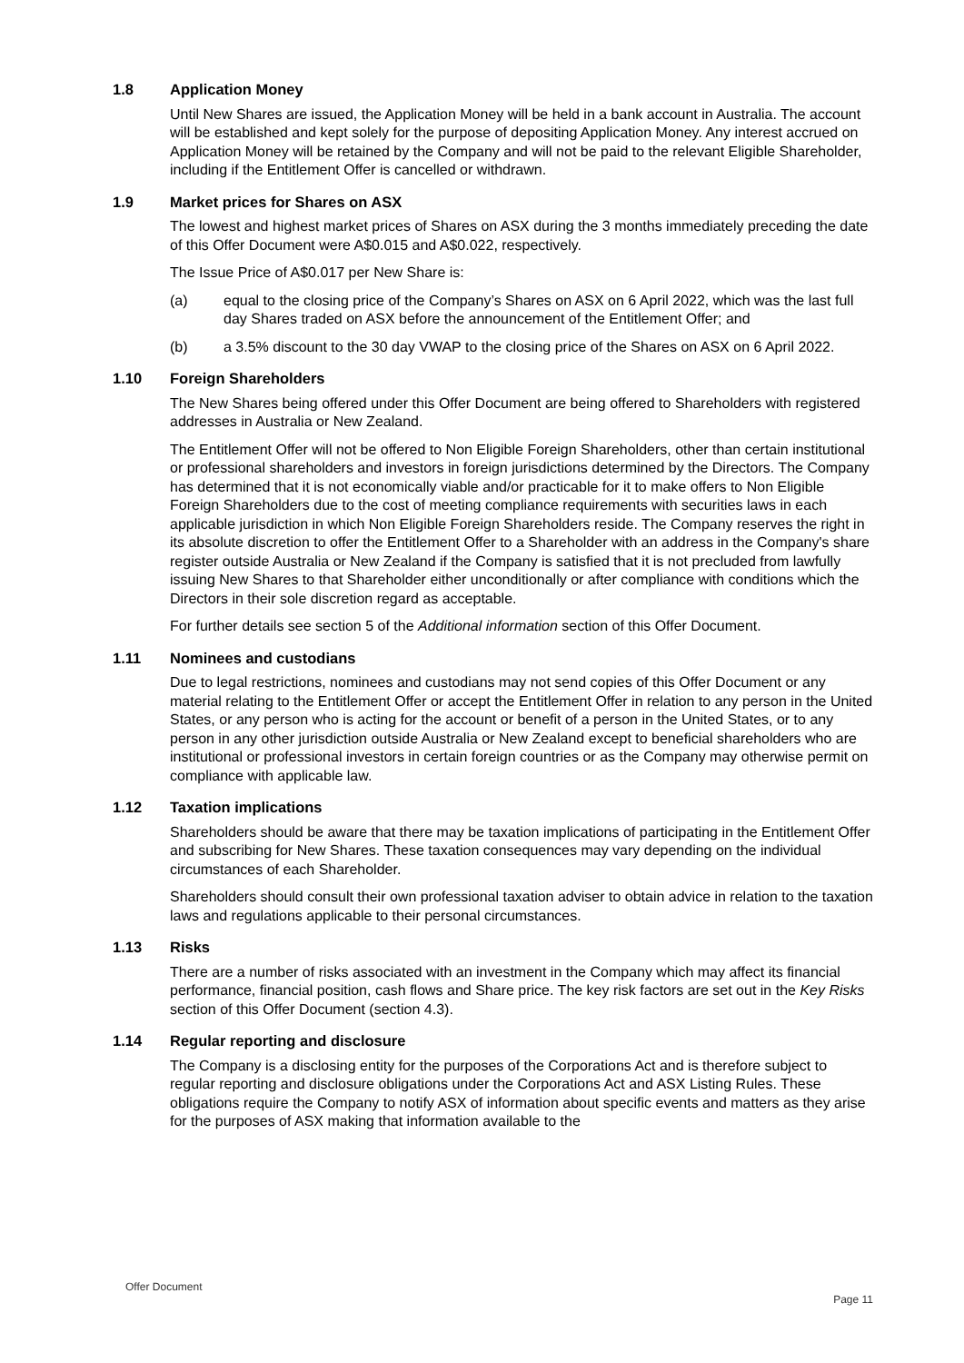1.8 Application Money
Until New Shares are issued, the Application Money will be held in a bank account in Australia. The account will be established and kept solely for the purpose of depositing Application Money. Any interest accrued on Application Money will be retained by the Company and will not be paid to the relevant Eligible Shareholder, including if the Entitlement Offer is cancelled or withdrawn.
1.9 Market prices for Shares on ASX
The lowest and highest market prices of Shares on ASX during the 3 months immediately preceding the date of this Offer Document were A$0.015 and A$0.022, respectively.
The Issue Price of A$0.017 per New Share is:
(a) equal to the closing price of the Company’s Shares on ASX on 6 April 2022, which was the last full day Shares traded on ASX before the announcement of the Entitlement Offer; and
(b) a 3.5% discount to the 30 day VWAP to the closing price of the Shares on ASX on 6 April 2022.
1.10 Foreign Shareholders
The New Shares being offered under this Offer Document are being offered to Shareholders with registered addresses in Australia or New Zealand.
The Entitlement Offer will not be offered to Non Eligible Foreign Shareholders, other than certain institutional or professional shareholders and investors in foreign jurisdictions determined by the Directors. The Company has determined that it is not economically viable and/or practicable for it to make offers to Non Eligible Foreign Shareholders due to the cost of meeting compliance requirements with securities laws in each applicable jurisdiction in which Non Eligible Foreign Shareholders reside. The Company reserves the right in its absolute discretion to offer the Entitlement Offer to a Shareholder with an address in the Company's share register outside Australia or New Zealand if the Company is satisfied that it is not precluded from lawfully issuing New Shares to that Shareholder either unconditionally or after compliance with conditions which the Directors in their sole discretion regard as acceptable.
For further details see section 5 of the Additional information section of this Offer Document.
1.11 Nominees and custodians
Due to legal restrictions, nominees and custodians may not send copies of this Offer Document or any material relating to the Entitlement Offer or accept the Entitlement Offer in relation to any person in the United States, or any person who is acting for the account or benefit of a person in the United States, or to any person in any other jurisdiction outside Australia or New Zealand except to beneficial shareholders who are institutional or professional investors in certain foreign countries or as the Company may otherwise permit on compliance with applicable law.
1.12 Taxation implications
Shareholders should be aware that there may be taxation implications of participating in the Entitlement Offer and subscribing for New Shares. These taxation consequences may vary depending on the individual circumstances of each Shareholder.
Shareholders should consult their own professional taxation adviser to obtain advice in relation to the taxation laws and regulations applicable to their personal circumstances.
1.13 Risks
There are a number of risks associated with an investment in the Company which may affect its financial performance, financial position, cash flows and Share price. The key risk factors are set out in the Key Risks section of this Offer Document (section 4.3).
1.14 Regular reporting and disclosure
The Company is a disclosing entity for the purposes of the Corporations Act and is therefore subject to regular reporting and disclosure obligations under the Corporations Act and ASX Listing Rules. These obligations require the Company to notify ASX of information about specific events and matters as they arise for the purposes of ASX making that information available to the
Offer Document
Page 11